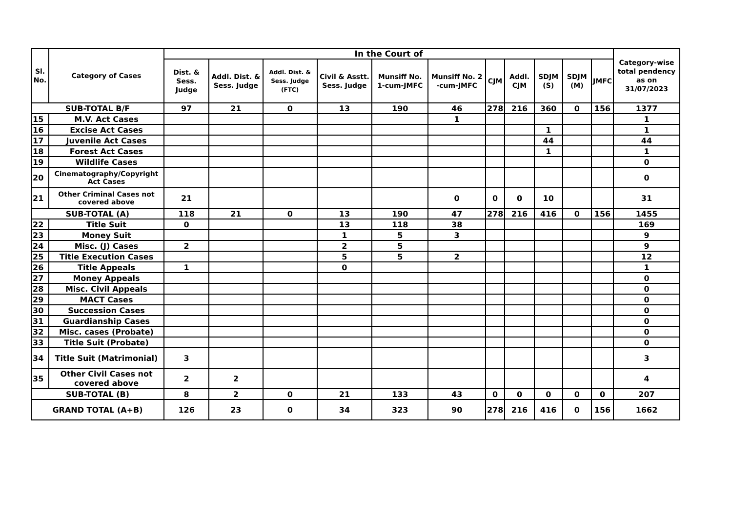| Sl. No. | Category of Cases | In the Court of | | | | | | | | | | | Category-wise total pendency as on 31/07/2023 |
| --- | --- | --- | --- | --- | --- | --- | --- | --- | --- | --- | --- | --- | --- |
| | | Dist. & Sess. Judge | Addl. Dist. & Sess. Judge | Addl. Dist. & Sess. Judge (FTC) | Civil & Asstt. Sess. Judge | Munsiff No. 1-cum-JMFC | Munsiff No. 2 -cum-JMFC | CJM | Addl. CJM | SDJM (S) | SDJM (M) | JMFC | |
| SUB-TOTAL B/F | | 97 | 21 | 0 | 13 | 190 | 46 | 278 | 216 | 360 | 0 | 156 | 1377 |
| 15 | M.V. Act Cases | | | | | | 1 | | | | | | 1 |
| 16 | Excise Act Cases | | | | | | | | | 1 | | | 1 |
| 17 | Juvenile Act Cases | | | | | | | | | 44 | | | 44 |
| 18 | Forest Act Cases | | | | | | | | | 1 | | | 1 |
| 19 | Wildlife Cases | | | | | | | | | | | | 0 |
| 20 | Cinematography/Copyright Act Cases | | | | | | | | | | | | 0 |
| 21 | Other Criminal Cases not covered above | 21 | | | | | 0 | 0 | 0 | 10 | | | 31 |
| SUB-TOTAL (A) | | 118 | 21 | 0 | 13 | 190 | 47 | 278 | 216 | 416 | 0 | 156 | 1455 |
| 22 | Title Suit | 0 | | | 13 | 118 | 38 | | | | | | 169 |
| 23 | Money Suit | | | | 1 | 5 | 3 | | | | | | 9 |
| 24 | Misc. (J) Cases | 2 | | | 2 | 5 | | | | | | | 9 |
| 25 | Title Execution Cases | | | | 5 | 5 | 2 | | | | | | 12 |
| 26 | Title Appeals | 1 | | | 0 | | | | | | | | 1 |
| 27 | Money Appeals | | | | | | | | | | | | 0 |
| 28 | Misc. Civil Appeals | | | | | | | | | | | | 0 |
| 29 | MACT Cases | | | | | | | | | | | | 0 |
| 30 | Succession Cases | | | | | | | | | | | | 0 |
| 31 | Guardianship Cases | | | | | | | | | | | | 0 |
| 32 | Misc. cases (Probate) | | | | | | | | | | | | 0 |
| 33 | Title Suit (Probate) | | | | | | | | | | | | 0 |
| 34 | Title Suit (Matrimonial) | 3 | | | | | | | | | | | 3 |
| 35 | Other Civil Cases not covered above | 2 | 2 | | | | | | | | | | 4 |
| SUB-TOTAL (B) | | 8 | 2 | 0 | 21 | 133 | 43 | 0 | 0 | 0 | 0 | 0 | 207 |
| GRAND TOTAL (A+B) | | 126 | 23 | 0 | 34 | 323 | 90 | 278 | 216 | 416 | 0 | 156 | 1662 |